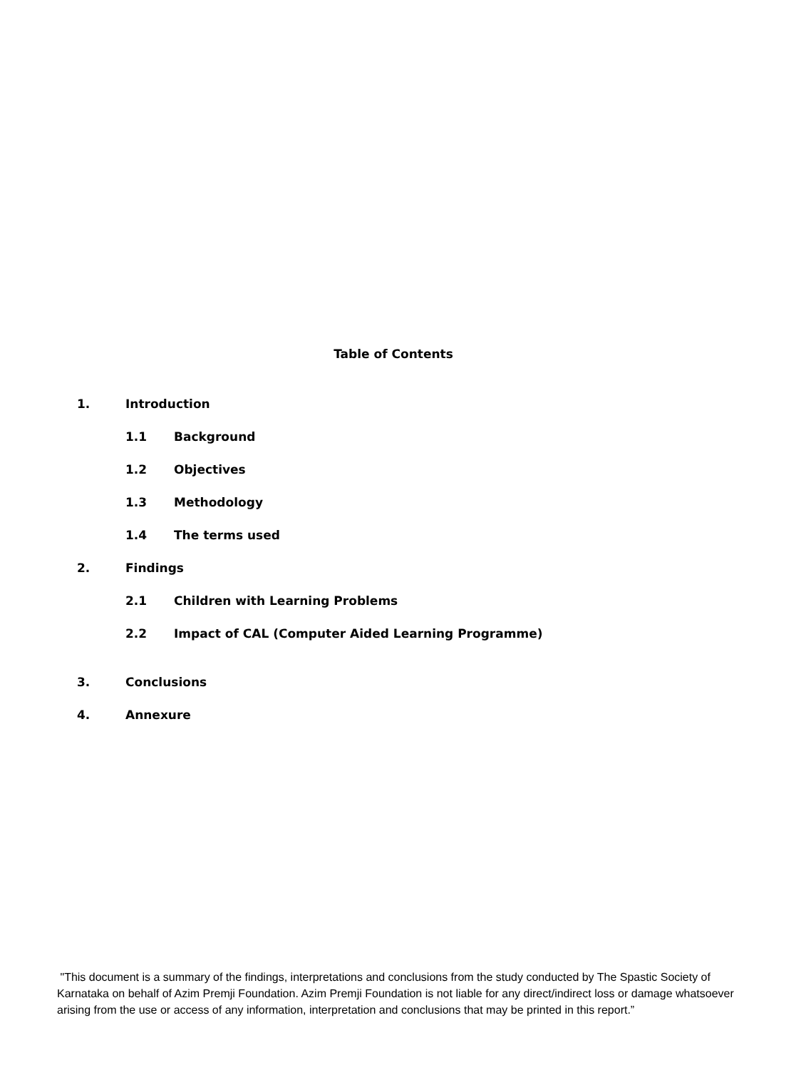Table of Contents
1. Introduction
1.1 Background
1.2 Objectives
1.3 Methodology
1.4 The terms used
2. Findings
2.1 Children with Learning Problems
2.2 Impact of CAL (Computer Aided Learning Programme)
3. Conclusions
4. Annexure
"This document is a summary of the findings, interpretations and conclusions from the study conducted by The Spastic Society of Karnataka on behalf of Azim Premji Foundation. Azim Premji Foundation is not liable for any direct/indirect loss or damage whatsoever arising from the use or access of any information, interpretation and conclusions that may be printed in this report.”